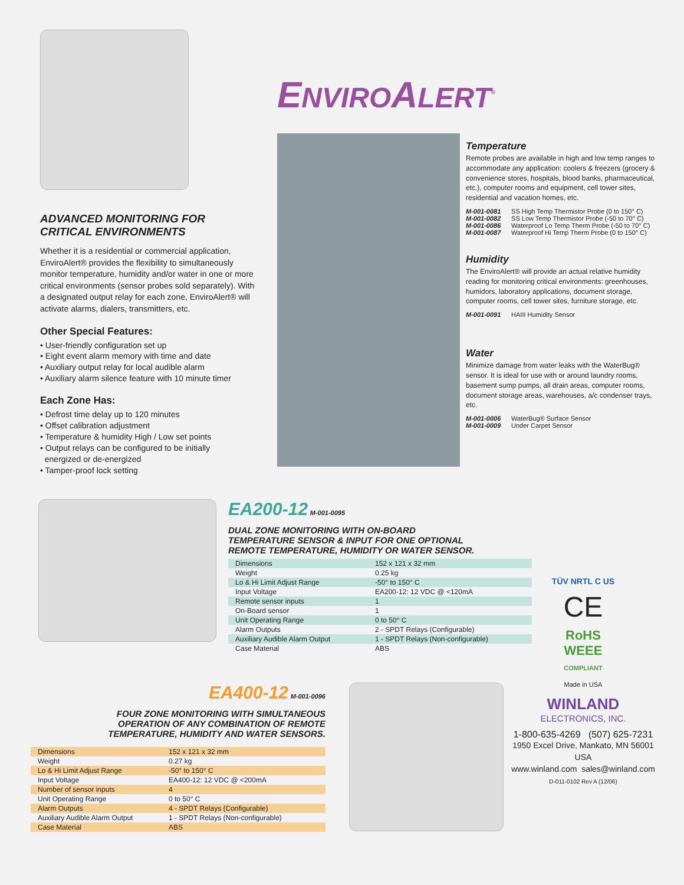ADVANCED MONITORING FOR
CRITICAL ENVIRONMENTS
Whether it is a residential or commercial application, EnviroAlert® provides the flexibility to simultaneously monitor temperature, humidity and/or water in one or more critical environments (sensor probes sold separately). With a designated output relay for each zone, EnviroAlert® will activate alarms, dialers, transmitters, etc.
Other Special Features:
• User-friendly configuration set up
• Eight event alarm memory with time and date
• Auxiliary output relay for local audible alarm
• Auxiliary alarm silence feature with 10 minute timer
Each Zone Has:
• Defrost time delay up to 120 minutes
• Offset calibration adjustment
• Temperature & humidity High / Low set points
• Output relays can be configured to be initially
energized or de-energized
• Tamper-proof lock setting
ENVIROALERT<sup>®</sup>
Temperature
Remote probes are available in high and low temp ranges to accommodate any application: coolers & freezers (grocery & convenience stores, hospitals, blood banks, pharmaceutical, etc.), computer rooms and equipment, cell tower sites, residential and vacation homes, etc.
M-001-0081 SS High Temp Thermistor Probe (0 to 150° C)
M-001-0082 SS Low Temp Thermistor Probe (-50 to 70° C)
M-001-0086 Waterproof Lo Temp Therm Probe (-50 to 70° C)
M-001-0087 Waterproof Hi Temp Therm Probe (0 to 150° C)
Humidity
The EnviroAlert® will provide an actual relative humidity reading for monitoring critical environments: greenhouses, humidors, laboratory applications, document storage, computer rooms, cell tower sites, furniture storage, etc.
M-001-0091 HAIII Humidity Sensor
Water
Minimize damage from water leaks with the WaterBug® sensor. It is ideal for use with or around laundry rooms, basement sump pumps, all drain areas, computer rooms, document storage areas, warehouses, a/c condenser trays, etc.
M-001-0006 WaterBug® Surface Sensor
M-001-0009 Under Carpet Sensor
EA200-12 M-001-0095
DUAL ZONE MONITORING WITH ON-BOARD
TEMPERATURE SENSOR & INPUT FOR ONE OPTIONAL
REMOTE TEMPERATURE, HUMIDITY OR WATER SENSOR.
| Dimensions | 152 x 121 x 32 mm |
| Weight | 0.25 kg |
| Lo & Hi Limit Adjust Range | -50° to 150° C |
| Input Voltage | EA200-12: 12 VDC @ <120mA |
| Remote sensor inputs | 1 |
| On-Board sensor | 1 |
| Unit Operating Range | 0 to 50° C |
| Alarm Outputs | 2 - SPDT Relays (Configurable) |
| Auxiliary Audible Alarm Output | 1 - SPDT Relays (Non-configurable) |
| Case Material | ABS |
EA400-12 M-001-0096
FOUR ZONE MONITORING WITH SIMULTANEOUS
OPERATION OF ANY COMBINATION OF REMOTE
TEMPERATURE, HUMIDITY AND WATER SENSORS.
| Dimensions | 152 x 121 x 32 mm |
| Weight | 0.27 kg |
| Lo & Hi Limit Adjust Range | -50° to 150° C |
| Input Voltage | EA400-12: 12 VDC @ <200mA |
| Number of sensor inputs | 4 |
| Unit Operating Range | 0 to 50° C |
| Alarm Outputs | 4 - SPDT Relays (Configurable) |
| Auxiliary Audible Alarm Output | 1 - SPDT Relays (Non-configurable) |
| Case Material | ABS |
TÜV NRTL C US
CE
RoHS
WEEE
COMPLIANT
Made in USA
WINLAND
ELECTRONICS, INC.
1-800-635-4269 (507) 625-7231
1950 Excel Drive, Mankato, MN 56001
USA
www.winland.com sales@winland.com
D-011-0102 Rev A (12/06)